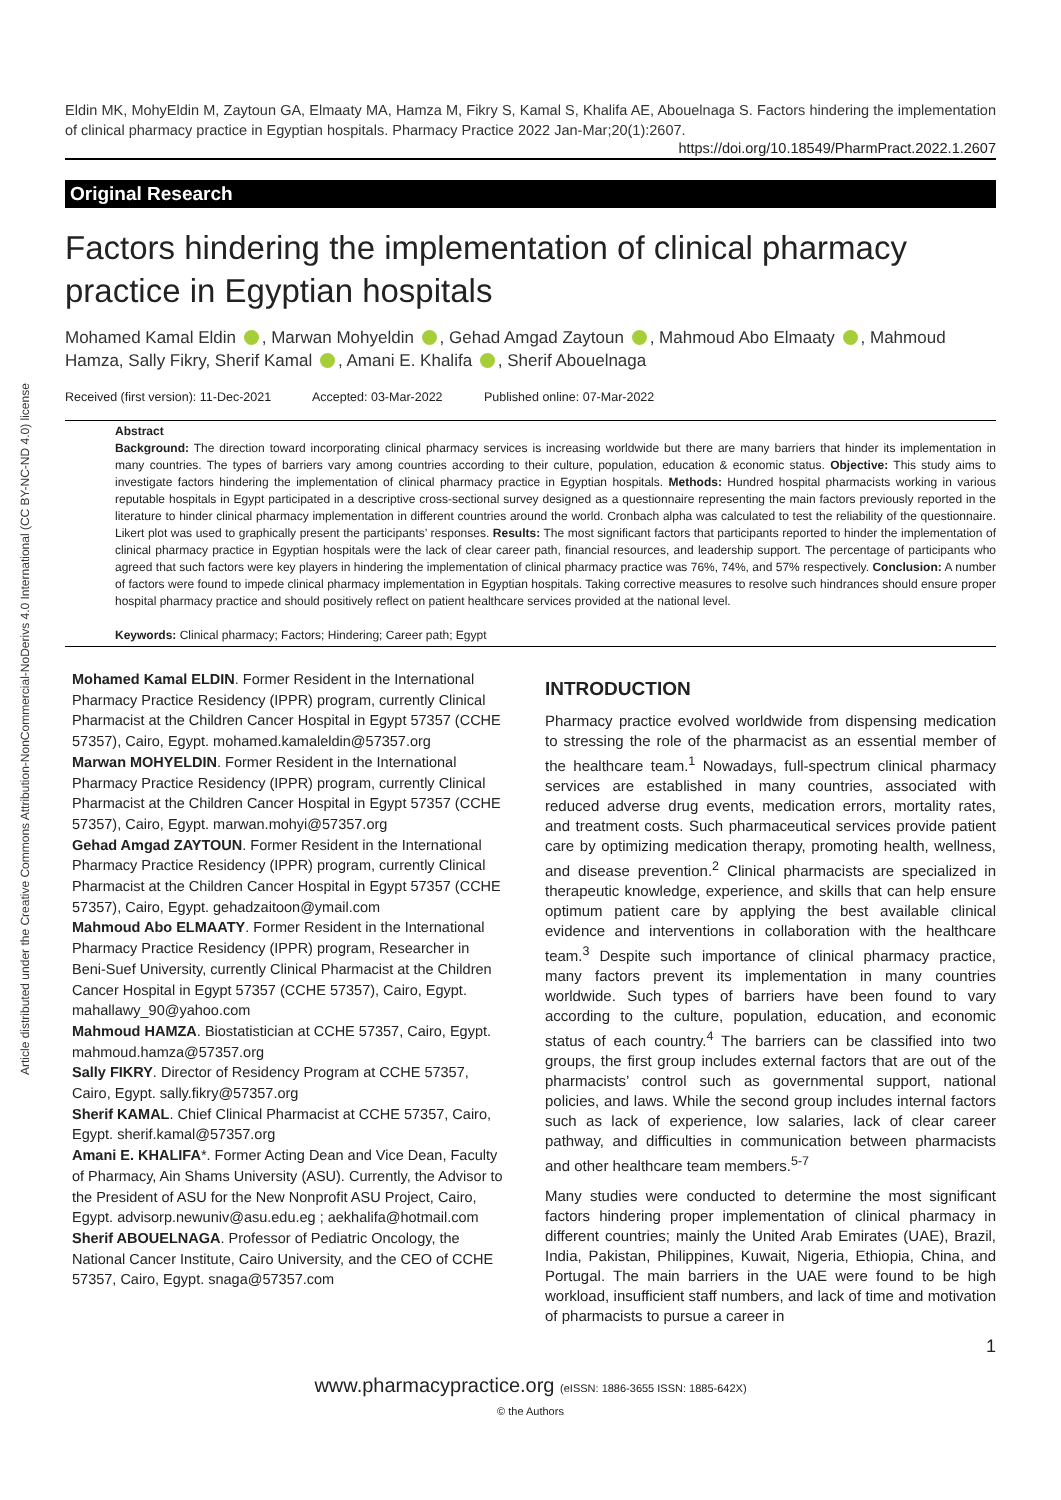Article distributed under the Creative Commons Attribution-NonCommercial-NoDerivs 4.0 International (CC BY-NC-ND 4.0) license
Eldin MK, MohyEldin M, Zaytoun GA, Elmaaty MA, Hamza M, Fikry S, Kamal S, Khalifa AE, Abouelnaga S. Factors hindering the implementation of clinical pharmacy practice in Egyptian hospitals. Pharmacy Practice 2022 Jan-Mar;20(1):2607.
https://doi.org/10.18549/PharmPract.2022.1.2607
Original Research
Factors hindering the implementation of clinical pharmacy practice in Egyptian hospitals
Mohamed Kamal Eldin , Marwan Mohyeldin , Gehad Amgad Zaytoun , Mahmoud Abo Elmaaty , Mahmoud Hamza, Sally Fikry, Sherif Kamal , Amani E. Khalifa , Sherif Abouelnaga
Received (first version): 11-Dec-2021 Accepted: 03-Mar-2022 Published online: 07-Mar-2022
Abstract
Background: The direction toward incorporating clinical pharmacy services is increasing worldwide but there are many barriers that hinder its implementation in many countries. The types of barriers vary among countries according to their culture, population, education & economic status. Objective: This study aims to investigate factors hindering the implementation of clinical pharmacy practice in Egyptian hospitals. Methods: Hundred hospital pharmacists working in various reputable hospitals in Egypt participated in a descriptive cross-sectional survey designed as a questionnaire representing the main factors previously reported in the literature to hinder clinical pharmacy implementation in different countries around the world. Cronbach alpha was calculated to test the reliability of the questionnaire. Likert plot was used to graphically present the participants’ responses. Results: The most significant factors that participants reported to hinder the implementation of clinical pharmacy practice in Egyptian hospitals were the lack of clear career path, financial resources, and leadership support. The percentage of participants who agreed that such factors were key players in hindering the implementation of clinical pharmacy practice was 76%, 74%, and 57% respectively. Conclusion: A number of factors were found to impede clinical pharmacy implementation in Egyptian hospitals. Taking corrective measures to resolve such hindrances should ensure proper hospital pharmacy practice and should positively reflect on patient healthcare services provided at the national level.
Keywords: Clinical pharmacy; Factors; Hindering; Career path; Egypt
Mohamed Kamal ELDIN. Former Resident in the International Pharmacy Practice Residency (IPPR) program, currently Clinical Pharmacist at the Children Cancer Hospital in Egypt 57357 (CCHE 57357), Cairo, Egypt. mohamed.kamaleldin@57357.org
Marwan MOHYELDIN. Former Resident in the International Pharmacy Practice Residency (IPPR) program, currently Clinical Pharmacist at the Children Cancer Hospital in Egypt 57357 (CCHE 57357), Cairo, Egypt. marwan.mohyi@57357.org
Gehad Amgad ZAYTOUN. Former Resident in the International Pharmacy Practice Residency (IPPR) program, currently Clinical Pharmacist at the Children Cancer Hospital in Egypt 57357 (CCHE 57357), Cairo, Egypt. gehadzaitoon@ymail.com
Mahmoud Abo ELMAATY. Former Resident in the International Pharmacy Practice Residency (IPPR) program, Researcher in Beni-Suef University, currently Clinical Pharmacist at the Children Cancer Hospital in Egypt 57357 (CCHE 57357), Cairo, Egypt. mahallawy_90@yahoo.com
Mahmoud HAMZA. Biostatistician at CCHE 57357, Cairo, Egypt. mahmoud.hamza@57357.org
Sally FIKRY. Director of Residency Program at CCHE 57357, Cairo, Egypt. sally.fikry@57357.org
Sherif KAMAL. Chief Clinical Pharmacist at CCHE 57357, Cairo, Egypt. sherif.kamal@57357.org
Amani E. KHALIFA*. Former Acting Dean and Vice Dean, Faculty of Pharmacy, Ain Shams University (ASU). Currently, the Advisor to the President of ASU for the New Nonprofit ASU Project, Cairo, Egypt. advisorp.newuniv@asu.edu.eg ; aekhalifa@hotmail.com
Sherif ABOUELNAGA. Professor of Pediatric Oncology, the National Cancer Institute, Cairo University, and the CEO of CCHE 57357, Cairo, Egypt. snaga@57357.com
INTRODUCTION
Pharmacy practice evolved worldwide from dispensing medication to stressing the role of the pharmacist as an essential member of the healthcare team.<sup>1</sup> Nowadays, full-spectrum clinical pharmacy services are established in many countries, associated with reduced adverse drug events, medication errors, mortality rates, and treatment costs. Such pharmaceutical services provide patient care by optimizing medication therapy, promoting health, wellness, and disease prevention.<sup>2</sup> Clinical pharmacists are specialized in therapeutic knowledge, experience, and skills that can help ensure optimum patient care by applying the best available clinical evidence and interventions in collaboration with the healthcare team.<sup>3</sup> Despite such importance of clinical pharmacy practice, many factors prevent its implementation in many countries worldwide. Such types of barriers have been found to vary according to the culture, population, education, and economic status of each country.<sup>4</sup> The barriers can be classified into two groups, the first group includes external factors that are out of the pharmacists’ control such as governmental support, national policies, and laws. While the second group includes internal factors such as lack of experience, low salaries, lack of clear career pathway, and difficulties in communication between pharmacists and other healthcare team members.<sup>5-7</sup>
Many studies were conducted to determine the most significant factors hindering proper implementation of clinical pharmacy in different countries; mainly the United Arab Emirates (UAE), Brazil, India, Pakistan, Philippines, Kuwait, Nigeria, Ethiopia, China, and Portugal. The main barriers in the UAE were found to be high workload, insufficient staff numbers, and lack of time and motivation of pharmacists to pursue a career in
1
www.pharmacypractice.org (eISSN: 1886-3655 ISSN: 1885-642X)
© the Authors